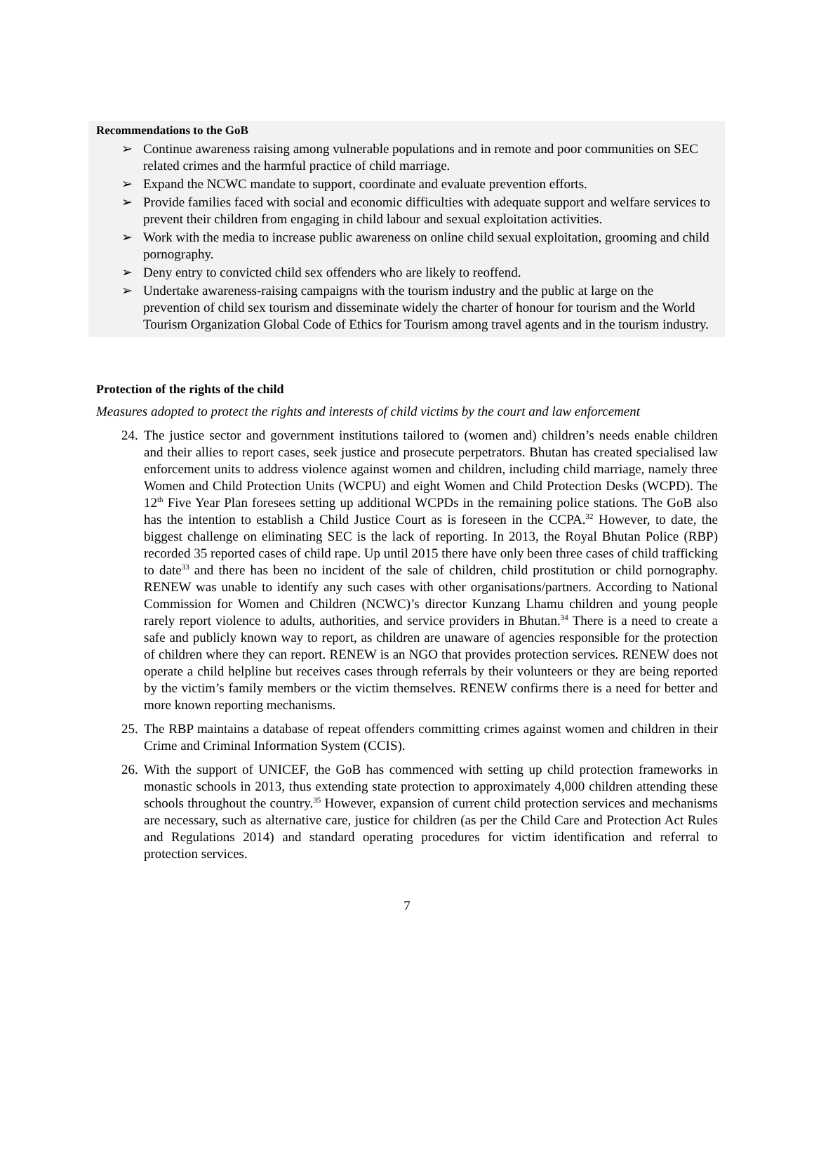Recommendations to the GoB
➢ Continue awareness raising among vulnerable populations and in remote and poor communities on SEC related crimes and the harmful practice of child marriage.
➢ Expand the NCWC mandate to support, coordinate and evaluate prevention efforts.
➢ Provide families faced with social and economic difficulties with adequate support and welfare services to prevent their children from engaging in child labour and sexual exploitation activities.
➢ Work with the media to increase public awareness on online child sexual exploitation, grooming and child pornography.
➢ Deny entry to convicted child sex offenders who are likely to reoffend.
➢ Undertake awareness-raising campaigns with the tourism industry and the public at large on the prevention of child sex tourism and disseminate widely the charter of honour for tourism and the World Tourism Organization Global Code of Ethics for Tourism among travel agents and in the tourism industry.
Protection of the rights of the child
Measures adopted to protect the rights and interests of child victims by the court and law enforcement
24. The justice sector and government institutions tailored to (women and) children’s needs enable children and their allies to report cases, seek justice and prosecute perpetrators. Bhutan has created specialised law enforcement units to address violence against women and children, including child marriage, namely three Women and Child Protection Units (WCPU) and eight Women and Child Protection Desks (WCPD). The 12<sup>th</sup> Five Year Plan foresees setting up additional WCPDs in the remaining police stations. The GoB also has the intention to establish a Child Justice Court as is foreseen in the CCPA.<sup>32</sup> However, to date, the biggest challenge on eliminating SEC is the lack of reporting. In 2013, the Royal Bhutan Police (RBP) recorded 35 reported cases of child rape. Up until 2015 there have only been three cases of child trafficking to date<sup>33</sup> and there has been no incident of the sale of children, child prostitution or child pornography. RENEW was unable to identify any such cases with other organisations/partners. According to National Commission for Women and Children (NCWC)’s director Kunzang Lhamu children and young people rarely report violence to adults, authorities, and service providers in Bhutan.<sup>34</sup> There is a need to create a safe and publicly known way to report, as children are unaware of agencies responsible for the protection of children where they can report. RENEW is an NGO that provides protection services. RENEW does not operate a child helpline but receives cases through referrals by their volunteers or they are being reported by the victim’s family members or the victim themselves. RENEW confirms there is a need for better and more known reporting mechanisms.
25. The RBP maintains a database of repeat offenders committing crimes against women and children in their Crime and Criminal Information System (CCIS).
26. With the support of UNICEF, the GoB has commenced with setting up child protection frameworks in monastic schools in 2013, thus extending state protection to approximately 4,000 children attending these schools throughout the country.<sup>35</sup> However, expansion of current child protection services and mechanisms are necessary, such as alternative care, justice for children (as per the Child Care and Protection Act Rules and Regulations 2014) and standard operating procedures for victim identification and referral to protection services.
7